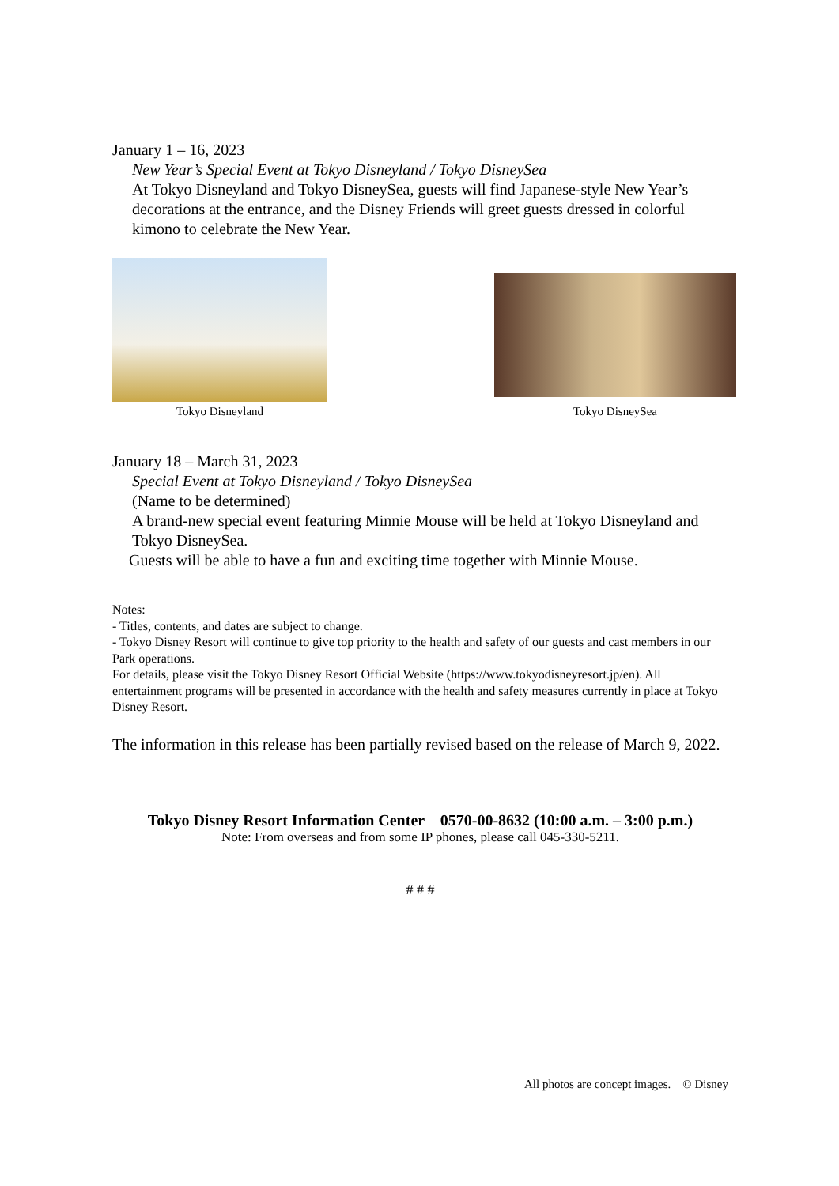January 1 – 16, 2023
New Year’s Special Event at Tokyo Disneyland / Tokyo DisneySea
At Tokyo Disneyland and Tokyo DisneySea, guests will find Japanese-style New Year’s decorations at the entrance, and the Disney Friends will greet guests dressed in colorful kimono to celebrate the New Year.
Tokyo Disneyland
Tokyo DisneySea
January 18 – March 31, 2023
Special Event at Tokyo Disneyland / Tokyo DisneySea
(Name to be determined)
A brand-new special event featuring Minnie Mouse will be held at Tokyo Disneyland and Tokyo DisneySea.
Guests will be able to have a fun and exciting time together with Minnie Mouse.
Notes:
- Titles, contents, and dates are subject to change.
- Tokyo Disney Resort will continue to give top priority to the health and safety of our guests and cast members in our Park operations.
For details, please visit the Tokyo Disney Resort Official Website (https://www.tokyodisneyresort.jp/en). All entertainment programs will be presented in accordance with the health and safety measures currently in place at Tokyo Disney Resort.
The information in this release has been partially revised based on the release of March 9, 2022.
Tokyo Disney Resort Information Center 0570-00-8632 (10:00 a.m. – 3:00 p.m.)
Note: From overseas and from some IP phones, please call 045-330-5211.
# # #
All photos are concept images. © Disney